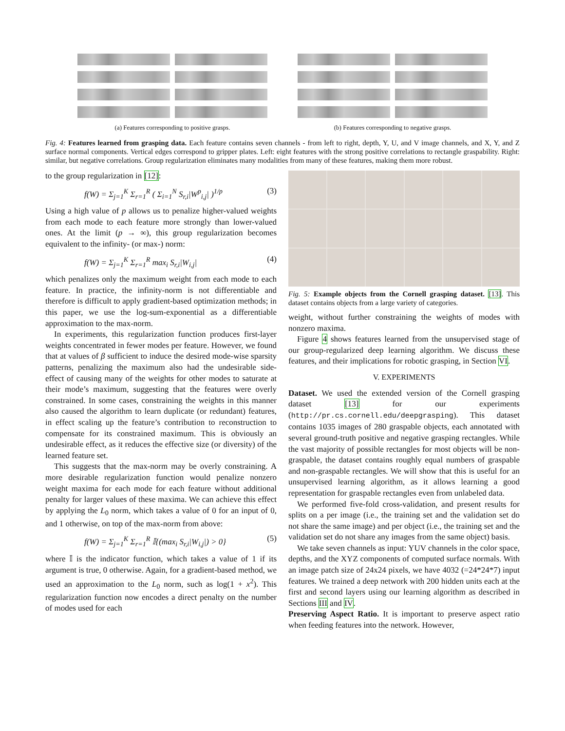(a) Features corresponding to positive grasps. (b) Features corresponding to negative grasps.
Fig. 4: Features learned from grasping data. Each feature contains seven channels - from left to right, depth, Y, U, and V image channels, and X, Y, and Z surface normal components. Vertical edges correspond to gripper plates. Left: eight features with the strong positive correlations to rectangle graspability. Right: similar, but negative correlations. Group regularization eliminates many modalities from many of these features, making them more robust.
to the group regularization in [12]:
f(W) = Σ<sub>j=1</sub><sup>K</sup> Σ<sub>r=1</sub><sup>R</sup> ( Σ<sub>i=1</sub><sup>N</sup> S<sub>r,i</sub>|W<sup>p</sup><sub>i,j</sub>| )<sup>1/p</sup> (3)
Using a high value of p allows us to penalize higher-valued weights from each mode to each feature more strongly than lower-valued ones. At the limit (p → ∞), this group regularization becomes equivalent to the infinity- (or max-) norm:
f(W) = Σ<sub>j=1</sub><sup>K</sup> Σ<sub>r=1</sub><sup>R</sup> max<sub>i</sub> S<sub>r,i</sub>|W<sub>i,j</sub>| (4)
which penalizes only the maximum weight from each mode to each feature. In practice, the infinity-norm is not differentiable and therefore is difficult to apply gradient-based optimization methods; in this paper, we use the log-sum-exponential as a differentiable approximation to the max-norm.
In experiments, this regularization function produces first-layer weights concentrated in fewer modes per feature. However, we found that at values of β sufficient to induce the desired mode-wise sparsity patterns, penalizing the maximum also had the undesirable side-effect of causing many of the weights for other modes to saturate at their mode’s maximum, suggesting that the features were overly constrained. In some cases, constraining the weights in this manner also caused the algorithm to learn duplicate (or redundant) features, in effect scaling up the feature’s contribution to reconstruction to compensate for its constrained maximum. This is obviously an undesirable effect, as it reduces the effective size (or diversity) of the learned feature set.
This suggests that the max-norm may be overly constraining. A more desirable regularization function would penalize nonzero weight maxima for each mode for each feature without additional penalty for larger values of these maxima. We can achieve this effect by applying the L<sub>0</sub> norm, which takes a value of 0 for an input of 0, and 1 otherwise, on top of the max-norm from above:
f(W) = Σ<sub>j=1</sub><sup>K</sup> Σ<sub>r=1</sub><sup>R</sup> 𝕀{(max<sub>i</sub> S<sub>r,i</sub>|W<sub>i,j</sub>|) > 0} (5)
where 𝕀 is the indicator function, which takes a value of 1 if its argument is true, 0 otherwise. Again, for a gradient-based method, we used an approximation to the L<sub>0</sub> norm, such as log(1 + x<sup>2</sup>). This regularization function now encodes a direct penalty on the number of modes used for each
Fig. 5: Example objects from the Cornell grasping dataset. [13]. This dataset contains objects from a large variety of categories.
weight, without further constraining the weights of modes with nonzero maxima.
Figure 4 shows features learned from the unsupervised stage of our group-regularized deep learning algorithm. We discuss these features, and their implications for robotic grasping, in Section VI.
V. EXPERIMENTS
Dataset. We used the extended version of the Cornell grasping dataset [13] for our experiments (http://pr.cs.cornell.edu/deepgrasping). This dataset contains 1035 images of 280 graspable objects, each annotated with several ground-truth positive and negative grasping rectangles. While the vast majority of possible rectangles for most objects will be non-graspable, the dataset contains roughly equal numbers of graspable and non-graspable rectangles. We will show that this is useful for an unsupervised learning algorithm, as it allows learning a good representation for graspable rectangles even from unlabeled data.
We performed five-fold cross-validation, and present results for splits on a per image (i.e., the training set and the validation set do not share the same image) and per object (i.e., the training set and the validation set do not share any images from the same object) basis.
We take seven channels as input: YUV channels in the color space, depths, and the XYZ components of computed surface normals. With an image patch size of 24x24 pixels, we have 4032 (=24*24*7) input features. We trained a deep network with 200 hidden units each at the first and second layers using our learning algorithm as described in Sections III and IV.
Preserving Aspect Ratio. It is important to preserve aspect ratio when feeding features into the network. However,